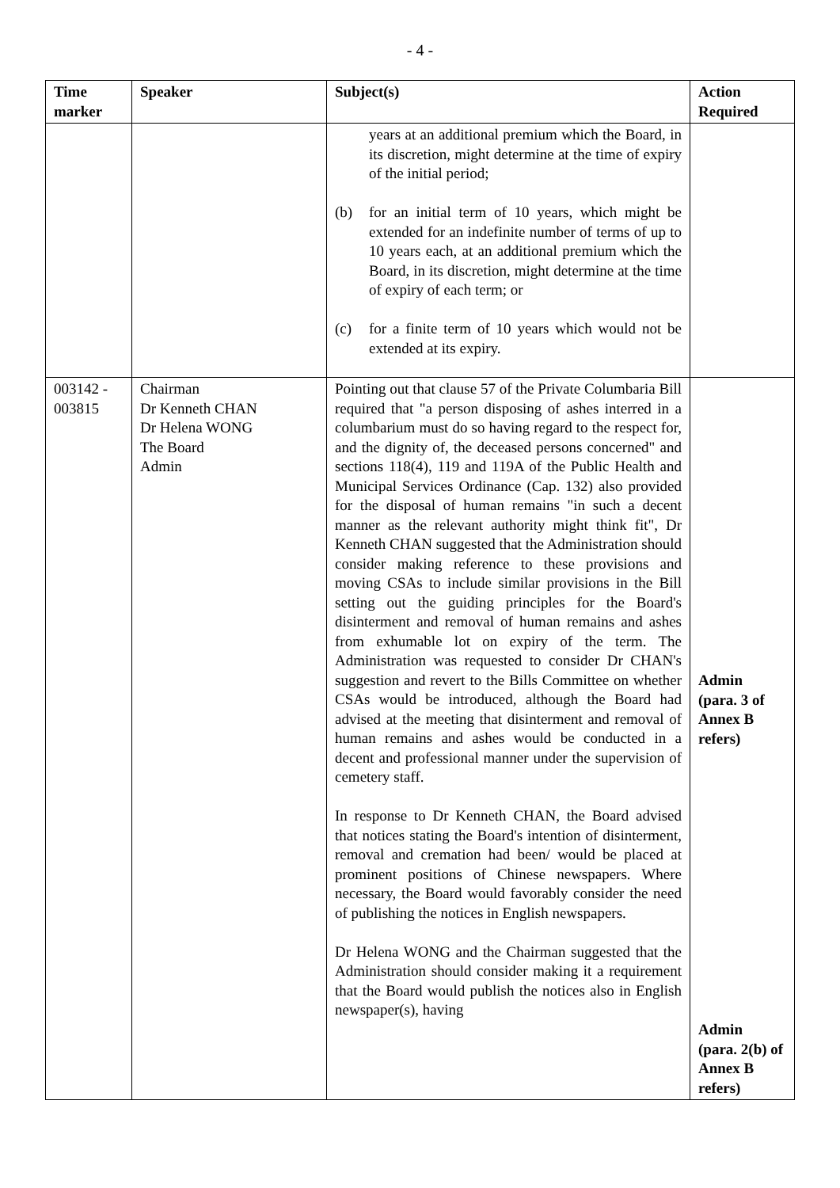- 4 -
| Time marker | Speaker | Subject(s) | Action Required |
| --- | --- | --- | --- |
| | | years at an additional premium which the Board, in its discretion, might determine at the time of expiry of the initial period; (b) for an initial term of 10 years, which might be extended for an indefinite number of terms of up to 10 years each, at an additional premium which the Board, in its discretion, might determine at the time of expiry of each term; or (c) for a finite term of 10 years which would not be extended at its expiry. | |
| 003142 - 003815 | Chairman Dr Kenneth CHAN Dr Helena WONG The Board Admin | Pointing out that clause 57 of the Private Columbaria Bill required that "a person disposing of ashes interred in a columbarium must do so having regard to the respect for, and the dignity of, the deceased persons concerned" and sections 118(4), 119 and 119A of the Public Health and Municipal Services Ordinance (Cap. 132) also provided for the disposal of human remains "in such a decent manner as the relevant authority might think fit", Dr Kenneth CHAN suggested that the Administration should consider making reference to these provisions and moving CSAs to include similar provisions in the Bill setting out the guiding principles for the Board's disinterment and removal of human remains and ashes from exhumable lot on expiry of the term. The Administration was requested to consider Dr CHAN's suggestion and revert to the Bills Committee on whether CSAs would be introduced, although the Board had advised at the meeting that disinterment and removal of human remains and ashes would be conducted in a decent and professional manner under the supervision of cemetery staff. In response to Dr Kenneth CHAN, the Board advised that notices stating the Board's intention of disinterment, removal and cremation had been/ would be placed at prominent positions of Chinese newspapers. Where necessary, the Board would favorably consider the need of publishing the notices in English newspapers. Dr Helena WONG and the Chairman suggested that the Administration should consider making it a requirement that the Board would publish the notices also in English newspaper(s), having | Admin (para. 3 of Annex B refers) Admin (para. 2(b) of Annex B refers) |